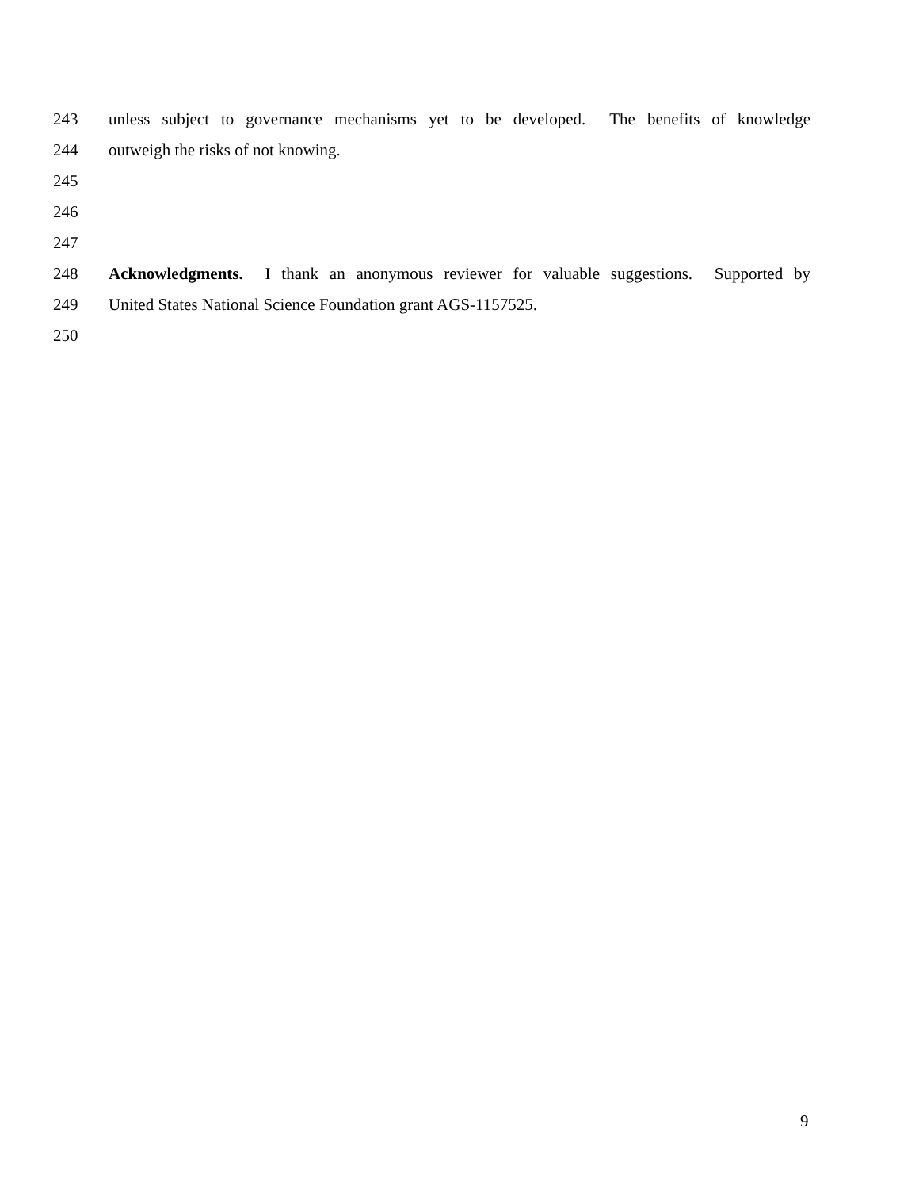243 unless subject to governance mechanisms yet to be developed. The benefits of knowledge
244 outweigh the risks of not knowing.
245
246
247
248 Acknowledgments. I thank an anonymous reviewer for valuable suggestions. Supported by
249 United States National Science Foundation grant AGS-1157525.
250
9